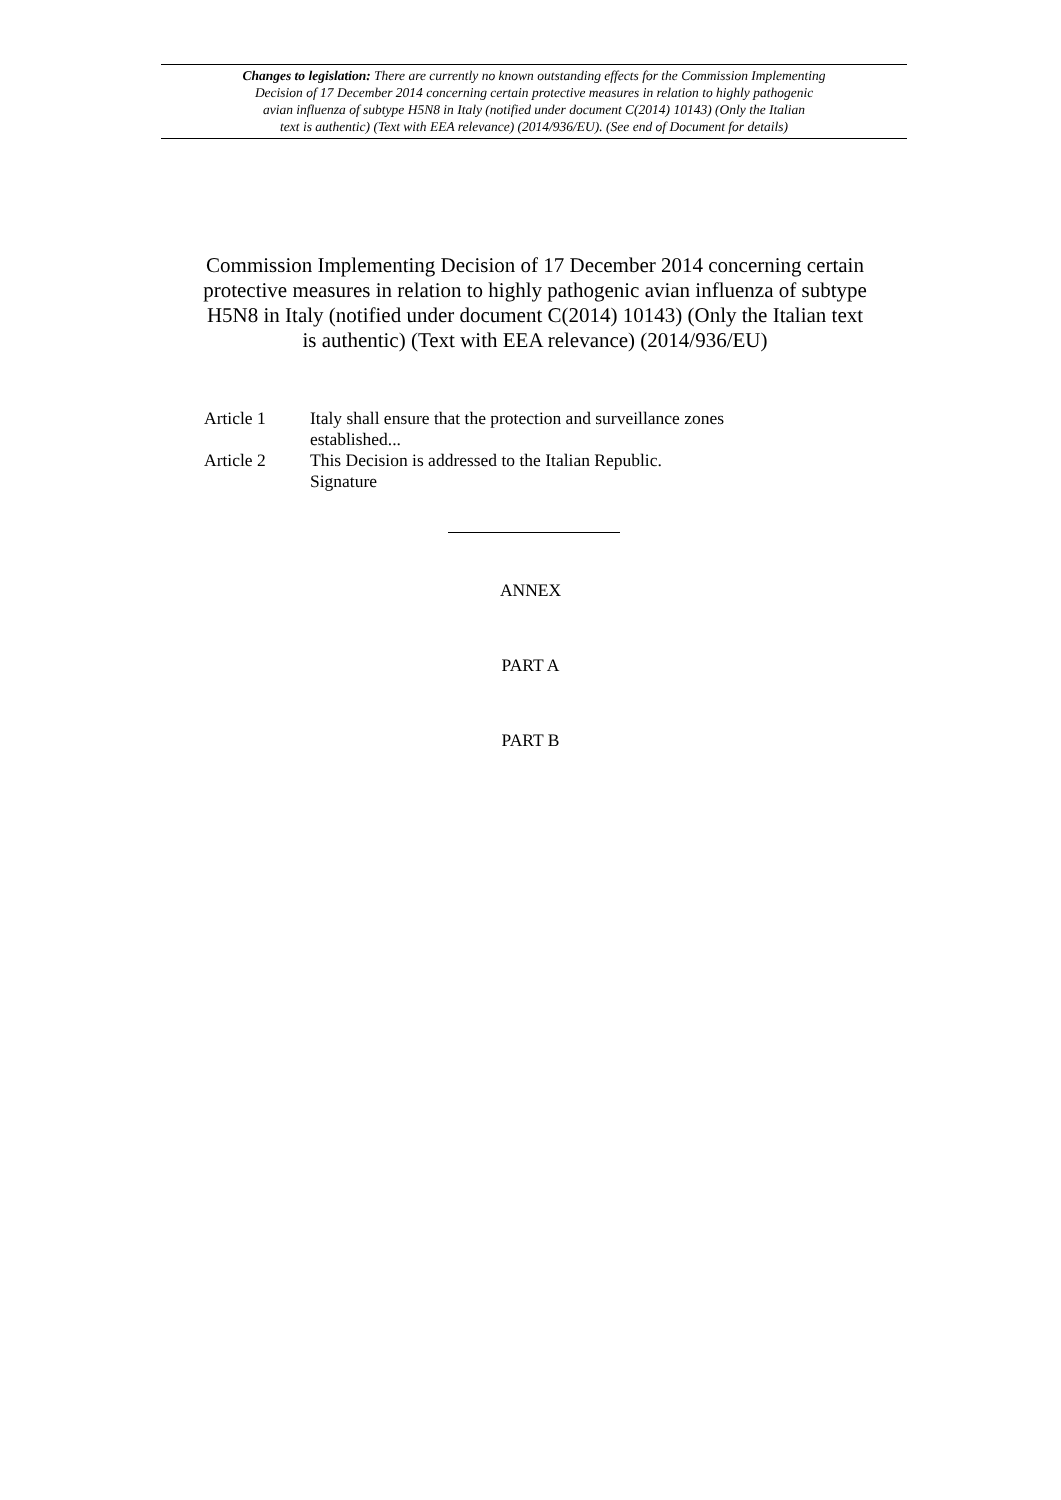Changes to legislation: There are currently no known outstanding effects for the Commission Implementing
Decision of 17 December 2014 concerning certain protective measures in relation to highly pathogenic
avian influenza of subtype H5N8 in Italy (notified under document C(2014) 10143) (Only the Italian
text is authentic) (Text with EEA relevance) (2014/936/EU). (See end of Document for details)
Commission Implementing Decision of 17 December 2014 concerning certain protective measures in relation to highly pathogenic avian influenza of subtype H5N8 in Italy (notified under document C(2014) 10143) (Only the Italian text is authentic) (Text with EEA relevance) (2014/936/EU)
Article 1 Italy shall ensure that the protection and surveillance zones
established...
Article 2 This Decision is addressed to the Italian Republic.
Signature
ANNEX
PART A
PART B